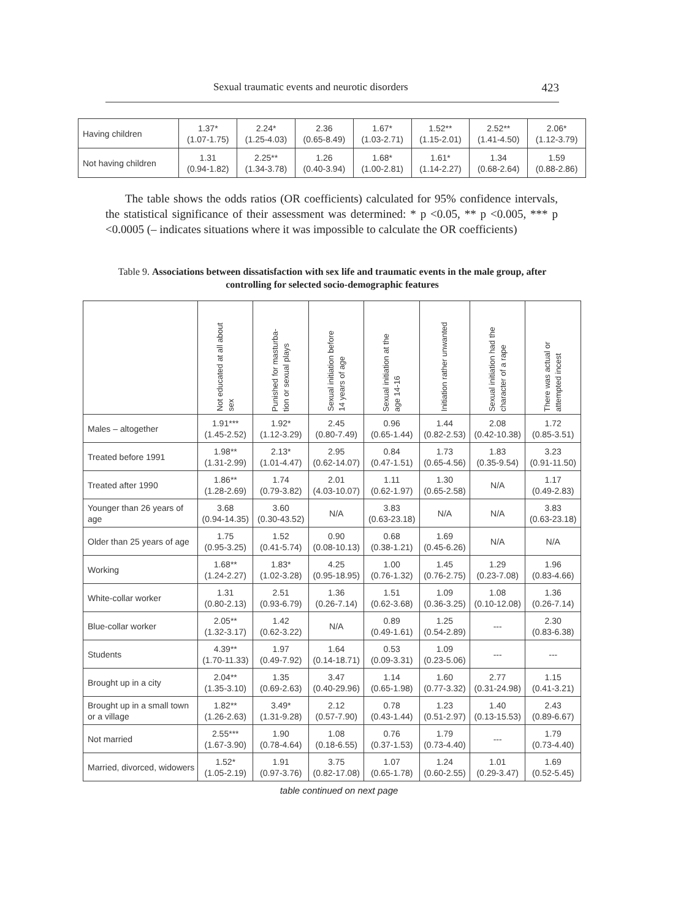Sexual traumatic events and neurotic disorders 423
| Having children | 1.37* (1.07-1.75) | 2.24* (1.25-4.03) | 2.36 (0.65-8.49) | 1.67* (1.03-2.71) | 1.52** (1.15-2.01) | 2.52** (1.41-4.50) | 2.06* (1.12-3.79) |
| Not having children | 1.31 (0.94-1.82) | 2.25** (1.34-3.78) | 1.26 (0.40-3.94) | 1.68* (1.00-2.81) | 1.61* (1.14-2.27) | 1.34 (0.68-2.64) | 1.59 (0.88-2.86) |
The table shows the odds ratios (OR coefficients) calculated for 95% confidence intervals, the statistical significance of their assessment was determined: * p <0.05, ** p <0.005, *** p <0.0005 (– indicates situations where it was impossible to calculate the OR coefficients)
Table 9. Associations between dissatisfaction with sex life and traumatic events in the male group, after controlling for selected socio-demographic features
| | Not educated at all about sex | Punished for masturba- tion or sexual plays | Sexual initiation before 14 years of age | Sexual initiation at the age 14-16 | Initiation rather unwanted | Sexual initiation had the character of a rape | There was actual or attempted incest |
| --- | --- | --- | --- | --- | --- | --- | --- |
| Males – altogether | 1.91*** (1.45-2.52) | 1.92* (1.12-3.29) | 2.45 (0.80-7.49) | 0.96 (0.65-1.44) | 1.44 (0.82-2.53) | 2.08 (0.42-10.38) | 1.72 (0.85-3.51) |
| Treated before 1991 | 1.98** (1.31-2.99) | 2.13* (1.01-4.47) | 2.95 (0.62-14.07) | 0.84 (0.47-1.51) | 1.73 (0.65-4.56) | 1.83 (0.35-9.54) | 3.23 (0.91-11.50) |
| Treated after 1990 | 1.86** (1.28-2.69) | 1.74 (0.79-3.82) | 2.01 (4.03-10.07) | 1.11 (0.62-1.97) | 1.30 (0.65-2.58) | N/A | 1.17 (0.49-2.83) |
| Younger than 26 years of age | 3.68 (0.94-14.35) | 3.60 (0.30-43.52) | N/A | 3.83 (0.63-23.18) | N/A | N/A | 3.83 (0.63-23.18) |
| Older than 25 years of age | 1.75 (0.95-3.25) | 1.52 (0.41-5.74) | 0.90 (0.08-10.13) | 0.68 (0.38-1.21) | 1.69 (0.45-6.26) | N/A | N/A |
| Working | 1.68** (1.24-2.27) | 1.83* (1.02-3.28) | 4.25 (0.95-18.95) | 1.00 (0.76-1.32) | 1.45 (0.76-2.75) | 1.29 (0.23-7.08) | 1.96 (0.83-4.66) |
| White-collar worker | 1.31 (0.80-2.13) | 2.51 (0.93-6.79) | 1.36 (0.26-7.14) | 1.51 (0.62-3.68) | 1.09 (0.36-3.25) | 1.08 (0.10-12.08) | 1.36 (0.26-7.14) |
| Blue-collar worker | 2.05** (1.32-3.17) | 1.42 (0.62-3.22) | N/A | 0.89 (0.49-1.61) | 1.25 (0.54-2.89) | --- | 2.30 (0.83-6.38) |
| Students | 4.39** (1.70-11.33) | 1.97 (0.49-7.92) | 1.64 (0.14-18.71) | 0.53 (0.09-3.31) | 1.09 (0.23-5.06) | --- | --- |
| Brought up in a city | 2.04** (1.35-3.10) | 1.35 (0.69-2.63) | 3.47 (0.40-29.96) | 1.14 (0.65-1.98) | 1.60 (0.77-3.32) | 2.77 (0.31-24.98) | 1.15 (0.41-3.21) |
| Brought up in a small town or a village | 1.82** (1.26-2.63) | 3.49* (1.31-9.28) | 2.12 (0.57-7.90) | 0.78 (0.43-1.44) | 1.23 (0.51-2.97) | 1.40 (0.13-15.53) | 2.43 (0.89-6.67) |
| Not married | 2.55*** (1.67-3.90) | 1.90 (0.78-4.64) | 1.08 (0.18-6.55) | 0.76 (0.37-1.53) | 1.79 (0.73-4.40) | --- | 1.79 (0.73-4.40) |
| Married, divorced, widowers | 1.52* (1.05-2.19) | 1.91 (0.97-3.76) | 3.75 (0.82-17.08) | 1.07 (0.65-1.78) | 1.24 (0.60-2.55) | 1.01 (0.29-3.47) | 1.69 (0.52-5.45) |
table continued on next page